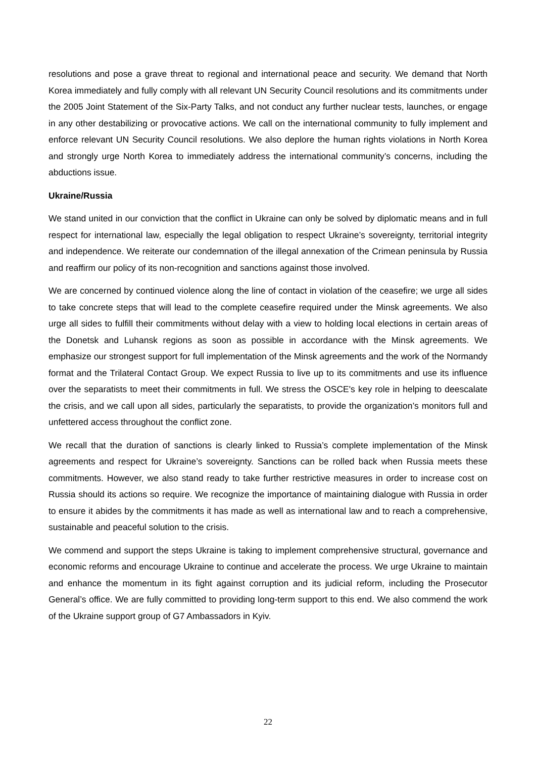resolutions and pose a grave threat to regional and international peace and security. We demand that North Korea immediately and fully comply with all relevant UN Security Council resolutions and its commitments under the 2005 Joint Statement of the Six-Party Talks, and not conduct any further nuclear tests, launches, or engage in any other destabilizing or provocative actions. We call on the international community to fully implement and enforce relevant UN Security Council resolutions. We also deplore the human rights violations in North Korea and strongly urge North Korea to immediately address the international community’s concerns, including the abductions issue.
Ukraine/Russia
We stand united in our conviction that the conflict in Ukraine can only be solved by diplomatic means and in full respect for international law, especially the legal obligation to respect Ukraine’s sovereignty, territorial integrity and independence. We reiterate our condemnation of the illegal annexation of the Crimean peninsula by Russia and reaffirm our policy of its non-recognition and sanctions against those involved.
We are concerned by continued violence along the line of contact in violation of the ceasefire; we urge all sides to take concrete steps that will lead to the complete ceasefire required under the Minsk agreements. We also urge all sides to fulfill their commitments without delay with a view to holding local elections in certain areas of the Donetsk and Luhansk regions as soon as possible in accordance with the Minsk agreements. We emphasize our strongest support for full implementation of the Minsk agreements and the work of the Normandy format and the Trilateral Contact Group. We expect Russia to live up to its commitments and use its influence over the separatists to meet their commitments in full. We stress the OSCE's key role in helping to deescalate the crisis, and we call upon all sides, particularly the separatists, to provide the organization’s monitors full and unfettered access throughout the conflict zone.
We recall that the duration of sanctions is clearly linked to Russia’s complete implementation of the Minsk agreements and respect for Ukraine’s sovereignty. Sanctions can be rolled back when Russia meets these commitments. However, we also stand ready to take further restrictive measures in order to increase cost on Russia should its actions so require. We recognize the importance of maintaining dialogue with Russia in order to ensure it abides by the commitments it has made as well as international law and to reach a comprehensive, sustainable and peaceful solution to the crisis.
We commend and support the steps Ukraine is taking to implement comprehensive structural, governance and economic reforms and encourage Ukraine to continue and accelerate the process. We urge Ukraine to maintain and enhance the momentum in its fight against corruption and its judicial reform, including the Prosecutor General’s office. We are fully committed to providing long-term support to this end. We also commend the work of the Ukraine support group of G7 Ambassadors in Kyiv.
22